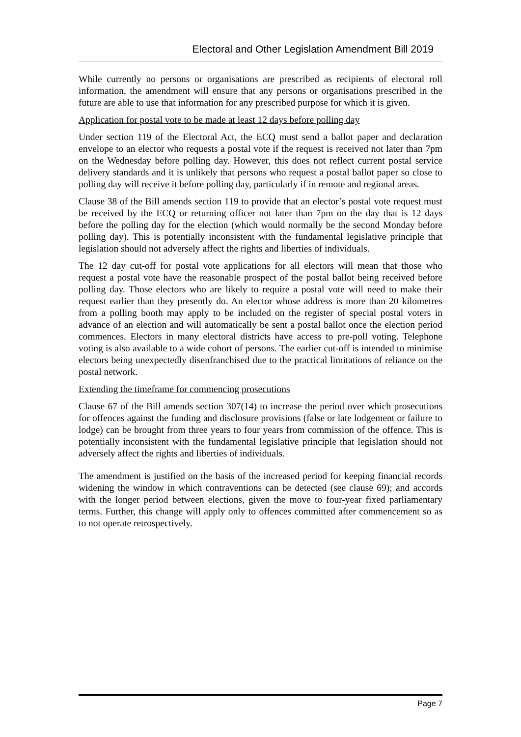Electoral and Other Legislation Amendment Bill 2019
While currently no persons or organisations are prescribed as recipients of electoral roll information, the amendment will ensure that any persons or organisations prescribed in the future are able to use that information for any prescribed purpose for which it is given.
Application for postal vote to be made at least 12 days before polling day
Under section 119 of the Electoral Act, the ECQ must send a ballot paper and declaration envelope to an elector who requests a postal vote if the request is received not later than 7pm on the Wednesday before polling day. However, this does not reflect current postal service delivery standards and it is unlikely that persons who request a postal ballot paper so close to polling day will receive it before polling day, particularly if in remote and regional areas.
Clause 38 of the Bill amends section 119 to provide that an elector’s postal vote request must be received by the ECQ or returning officer not later than 7pm on the day that is 12 days before the polling day for the election (which would normally be the second Monday before polling day). This is potentially inconsistent with the fundamental legislative principle that legislation should not adversely affect the rights and liberties of individuals.
The 12 day cut-off for postal vote applications for all electors will mean that those who request a postal vote have the reasonable prospect of the postal ballot being received before polling day. Those electors who are likely to require a postal vote will need to make their request earlier than they presently do. An elector whose address is more than 20 kilometres from a polling booth may apply to be included on the register of special postal voters in advance of an election and will automatically be sent a postal ballot once the election period commences. Electors in many electoral districts have access to pre-poll voting. Telephone voting is also available to a wide cohort of persons. The earlier cut-off is intended to minimise electors being unexpectedly disenfranchised due to the practical limitations of reliance on the postal network.
Extending the timeframe for commencing prosecutions
Clause 67 of the Bill amends section 307(14) to increase the period over which prosecutions for offences against the funding and disclosure provisions (false or late lodgement or failure to lodge) can be brought from three years to four years from commission of the offence. This is potentially inconsistent with the fundamental legislative principle that legislation should not adversely affect the rights and liberties of individuals.
The amendment is justified on the basis of the increased period for keeping financial records widening the window in which contraventions can be detected (see clause 69); and accords with the longer period between elections, given the move to four-year fixed parliamentary terms. Further, this change will apply only to offences committed after commencement so as to not operate retrospectively.
Page 7